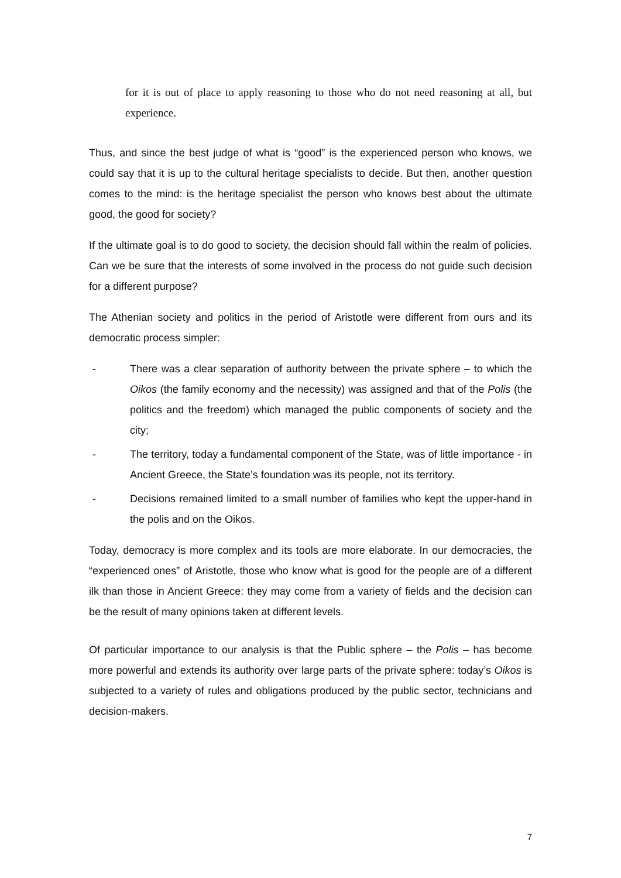for it is out of place to apply reasoning to those who do not need reasoning at all, but experience.
Thus, and since the best judge of what is “good” is the experienced person who knows, we could say that it is up to the cultural heritage specialists to decide. But then, another question comes to the mind: is the heritage specialist the person who knows best about the ultimate good, the good for society?
If the ultimate goal is to do good to society, the decision should fall within the realm of policies. Can we be sure that the interests of some involved in the process do not guide such decision for a different purpose?
The Athenian society and politics in the period of Aristotle were different from ours and its democratic process simpler:
- There was a clear separation of authority between the private sphere – to which the Oikos (the family economy and the necessity) was assigned and that of the Polis (the politics and the freedom) which managed the public components of society and the city;
- The territory, today a fundamental component of the State, was of little importance - in Ancient Greece, the State’s foundation was its people, not its territory.
- Decisions remained limited to a small number of families who kept the upper-hand in the polis and on the Oikos.
Today, democracy is more complex and its tools are more elaborate. In our democracies, the “experienced ones” of Aristotle, those who know what is good for the people are of a different ilk than those in Ancient Greece: they may come from a variety of fields and the decision can be the result of many opinions taken at different levels.
Of particular importance to our analysis is that the Public sphere – the Polis – has become more powerful and extends its authority over large parts of the private sphere: today’s Oikos is subjected to a variety of rules and obligations produced by the public sector, technicians and decision-makers.
7